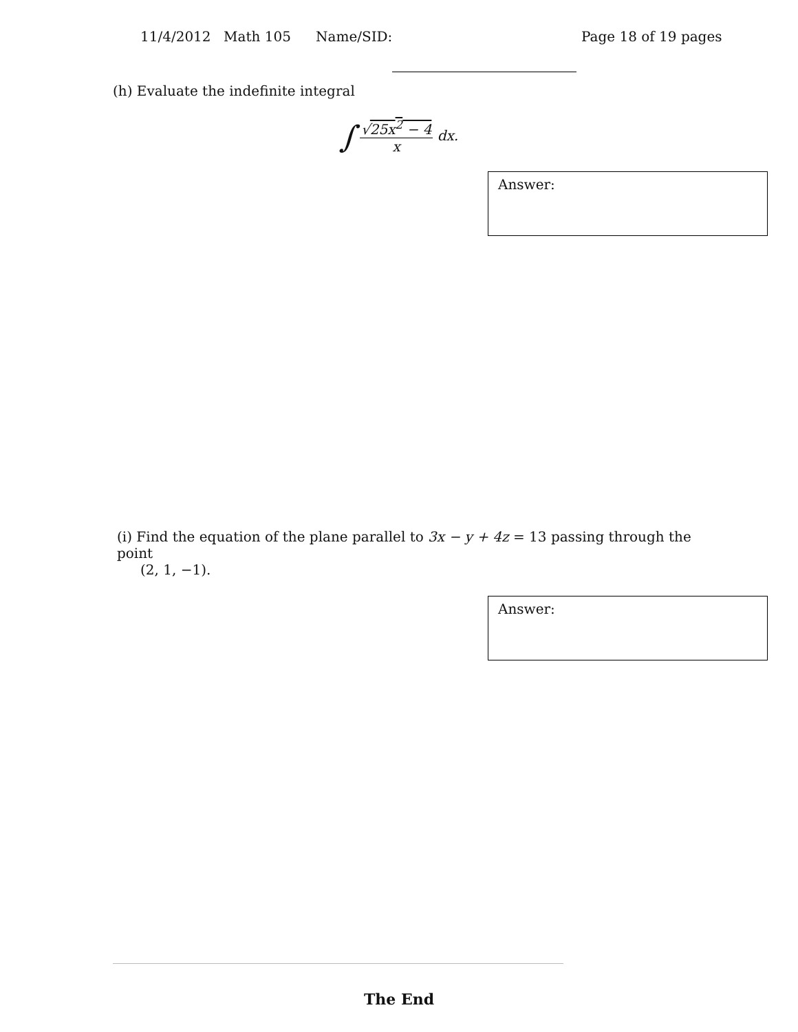11/4/2012 Math 105 Name/SID: Page 18 of 19 pages
(h) Evaluate the indefinite integral
∫
√25x<sup>2</sup> − 4
x
dx.
Answer:
(i) Find the equation of the plane parallel to 3x − y + 4z = 13 passing through the point
(2, 1, −1).
Answer:
The End